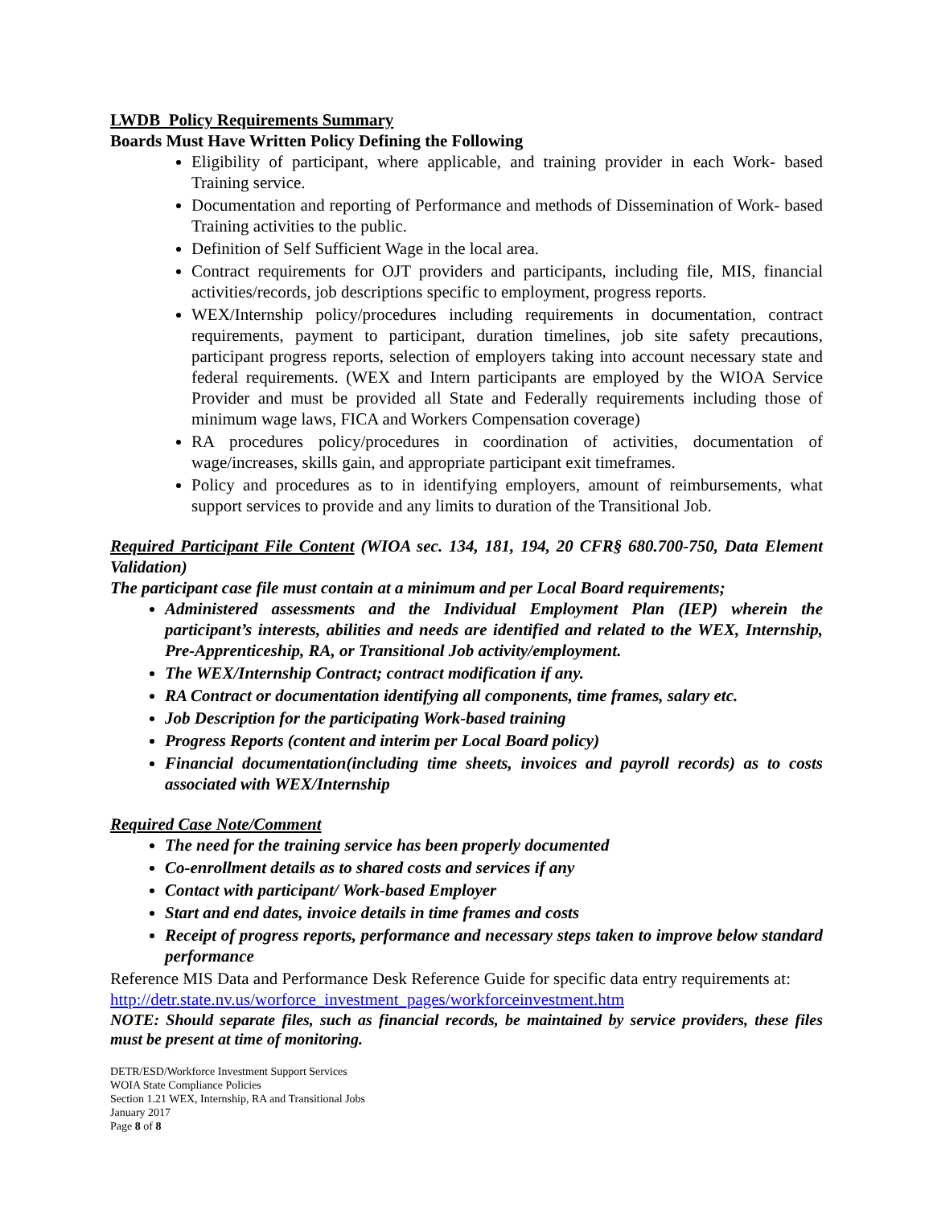LWDB Policy Requirements Summary
Boards Must Have Written Policy Defining the Following
Eligibility of participant, where applicable, and training provider in each Work- based Training service.
Documentation and reporting of Performance and methods of Dissemination of Work- based Training activities to the public.
Definition of Self Sufficient Wage in the local area.
Contract requirements for OJT providers and participants, including file, MIS, financial activities/records, job descriptions specific to employment, progress reports.
WEX/Internship policy/procedures including requirements in documentation, contract requirements, payment to participant, duration timelines, job site safety precautions, participant progress reports, selection of employers taking into account necessary state and federal requirements. (WEX and Intern participants are employed by the WIOA Service Provider and must be provided all State and Federally requirements including those of minimum wage laws, FICA and Workers Compensation coverage)
RA procedures policy/procedures in coordination of activities, documentation of wage/increases, skills gain, and appropriate participant exit timeframes.
Policy and procedures as to in identifying employers, amount of reimbursements, what support services to provide and any limits to duration of the Transitional Job.
Required Participant File Content (WIOA sec. 134, 181, 194, 20 CFR§ 680.700-750, Data Element Validation)
The participant case file must contain at a minimum and per Local Board requirements;
Administered assessments and the Individual Employment Plan (IEP) wherein the participant’s interests, abilities and needs are identified and related to the WEX, Internship, Pre-Apprenticeship, RA, or Transitional Job activity/employment.
The WEX/Internship Contract; contract modification if any.
RA Contract or documentation identifying all components, time frames, salary etc.
Job Description for the participating Work-based training
Progress Reports (content and interim per Local Board policy)
Financial documentation(including time sheets, invoices and payroll records) as to costs associated with WEX/Internship
Required Case Note/Comment
The need for the training service has been properly documented
Co-enrollment details as to shared costs and services if any
Contact with participant/ Work-based Employer
Start and end dates, invoice details in time frames and costs
Receipt of progress reports, performance and necessary steps taken to improve below standard performance
Reference MIS Data and Performance Desk Reference Guide for specific data entry requirements at:
http://detr.state.nv.us/worforce_investment_pages/workforceinvestment.htm
NOTE: Should separate files, such as financial records, be maintained by service providers, these files must be present at time of monitoring.
DETR/ESD/Workforce Investment Support Services
WOIA State Compliance Policies
Section 1.21 WEX, Internship, RA and Transitional Jobs
January 2017
Page 8 of 8